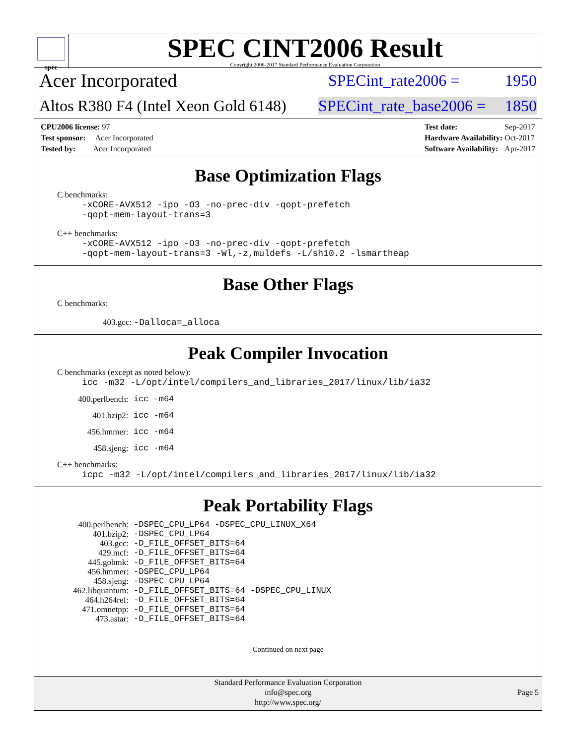spec
SPEC CINT2006 Result
Copyright 2006-2017 Standard Performance Evaluation Corporation
Acer Incorporated SPECint_rate2006 = 1950
Altos R380 F4 (Intel Xeon Gold 6148) SPECint_rate_base2006 = 1850
| CPU2006 license: 97 |
| Test sponsor: Acer Incorporated |
| Tested by: Acer Incorporated |
| Test date: | Sep-2017 |
| Hardware Availability: | Oct-2017 |
| Software Availability: | Apr-2017 |
Base Optimization Flags
C benchmarks:
-xCORE-AVX512 -ipo -O3 -no-prec-div -qopt-prefetch
-qopt-mem-layout-trans=3
C++ benchmarks:
-xCORE-AVX512 -ipo -O3 -no-prec-div -qopt-prefetch
-qopt-mem-layout-trans=3 -Wl,-z,muldefs -L/sh10.2 -lsmartheap
Base Other Flags
C benchmarks:
403.gcc: -Dalloca=_alloca
Peak Compiler Invocation
C benchmarks (except as noted below):
icc -m32 -L/opt/intel/compilers_and_libraries_2017/linux/lib/ia32
| 400.perlbench: | icc -m64 |
| 401.bzip2: | icc -m64 |
| 456.hmmer: | icc -m64 |
| 458.sjeng: | icc -m64 |
C++ benchmarks:
icpc -m32 -L/opt/intel/compilers_and_libraries_2017/linux/lib/ia32
Peak Portability Flags
| 400.perlbench: | -DSPEC_CPU_LP64 -DSPEC_CPU_LINUX_X64 |
| 401.bzip2: | -DSPEC_CPU_LP64 |
| 403.gcc: | -D_FILE_OFFSET_BITS=64 |
| 429.mcf: | -D_FILE_OFFSET_BITS=64 |
| 445.gobmk: | -D_FILE_OFFSET_BITS=64 |
| 456.hmmer: | -DSPEC_CPU_LP64 |
| 458.sjeng: | -DSPEC_CPU_LP64 |
| 462.libquantum: | -D_FILE_OFFSET_BITS=64 -DSPEC_CPU_LINUX |
| 464.h264ref: | -D_FILE_OFFSET_BITS=64 |
| 471.omnetpp: | -D_FILE_OFFSET_BITS=64 |
| 473.astar: | -D_FILE_OFFSET_BITS=64 |
Continued on next page
Standard Performance Evaluation Corporation
info@spec.org
http://www.spec.org/
Page 5